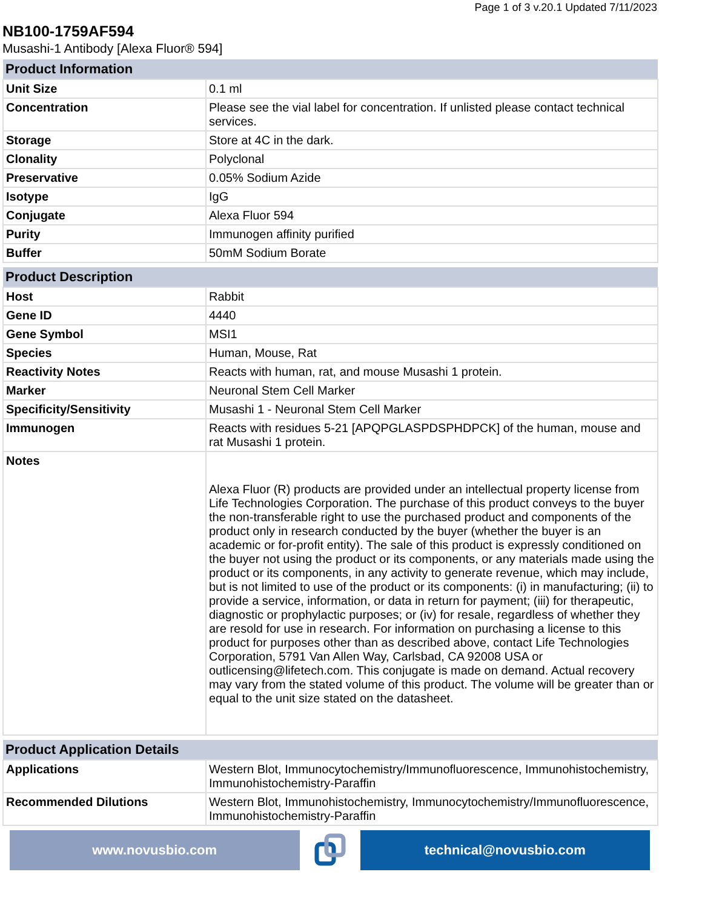Page 1 of 3 v.20.1 Updated 7/11/2023
NB100-1759AF594
Musashi-1 Antibody [Alexa Fluor® 594]
| Product Information | |
| --- | --- |
| Unit Size | 0.1 ml |
| Concentration | Please see the vial label for concentration. If unlisted please contact technical services. |
| Storage | Store at 4C in the dark. |
| Clonality | Polyclonal |
| Preservative | 0.05% Sodium Azide |
| Isotype | IgG |
| Conjugate | Alexa Fluor 594 |
| Purity | Immunogen affinity purified |
| Buffer | 50mM Sodium Borate |
| Product Description | |
| --- | --- |
| Host | Rabbit |
| Gene ID | 4440 |
| Gene Symbol | MSI1 |
| Species | Human, Mouse, Rat |
| Reactivity Notes | Reacts with human, rat, and mouse Musashi 1 protein. |
| Marker | Neuronal Stem Cell Marker |
| Specificity/Sensitivity | Musashi 1 - Neuronal Stem Cell Marker |
| Immunogen | Reacts with residues 5-21 [APQPGLASPDSPHDPCK] of the human, mouse and rat Musashi 1 protein. |
| Notes | Alexa Fluor (R) products are provided under an intellectual property license from Life Technologies Corporation. The purchase of this product conveys to the buyer the non-transferable right to use the purchased product and components of the product only in research conducted by the buyer (whether the buyer is an academic or for-profit entity). The sale of this product is expressly conditioned on the buyer not using the product or its components, or any materials made using the product or its components, in any activity to generate revenue, which may include, but is not limited to use of the product or its components: (i) in manufacturing; (ii) to provide a service, information, or data in return for payment; (iii) for therapeutic, diagnostic or prophylactic purposes; or (iv) for resale, regardless of whether they are resold for use in research. For information on purchasing a license to this product for purposes other than as described above, contact Life Technologies Corporation, 5791 Van Allen Way, Carlsbad, CA 92008 USA or outlicensing@lifetech.com. This conjugate is made on demand. Actual recovery may vary from the stated volume of this product. The volume will be greater than or equal to the unit size stated on the datasheet. |
| Product Application Details | |
| --- | --- |
| Applications | Western Blot, Immunocytochemistry/Immunofluorescence, Immunohistochemistry, Immunohistochemistry-Paraffin |
| Recommended Dilutions | Western Blot, Immunohistochemistry, Immunocytochemistry/Immunofluorescence, Immunohistochemistry-Paraffin |
www.novusbio.com technical@novusbio.com